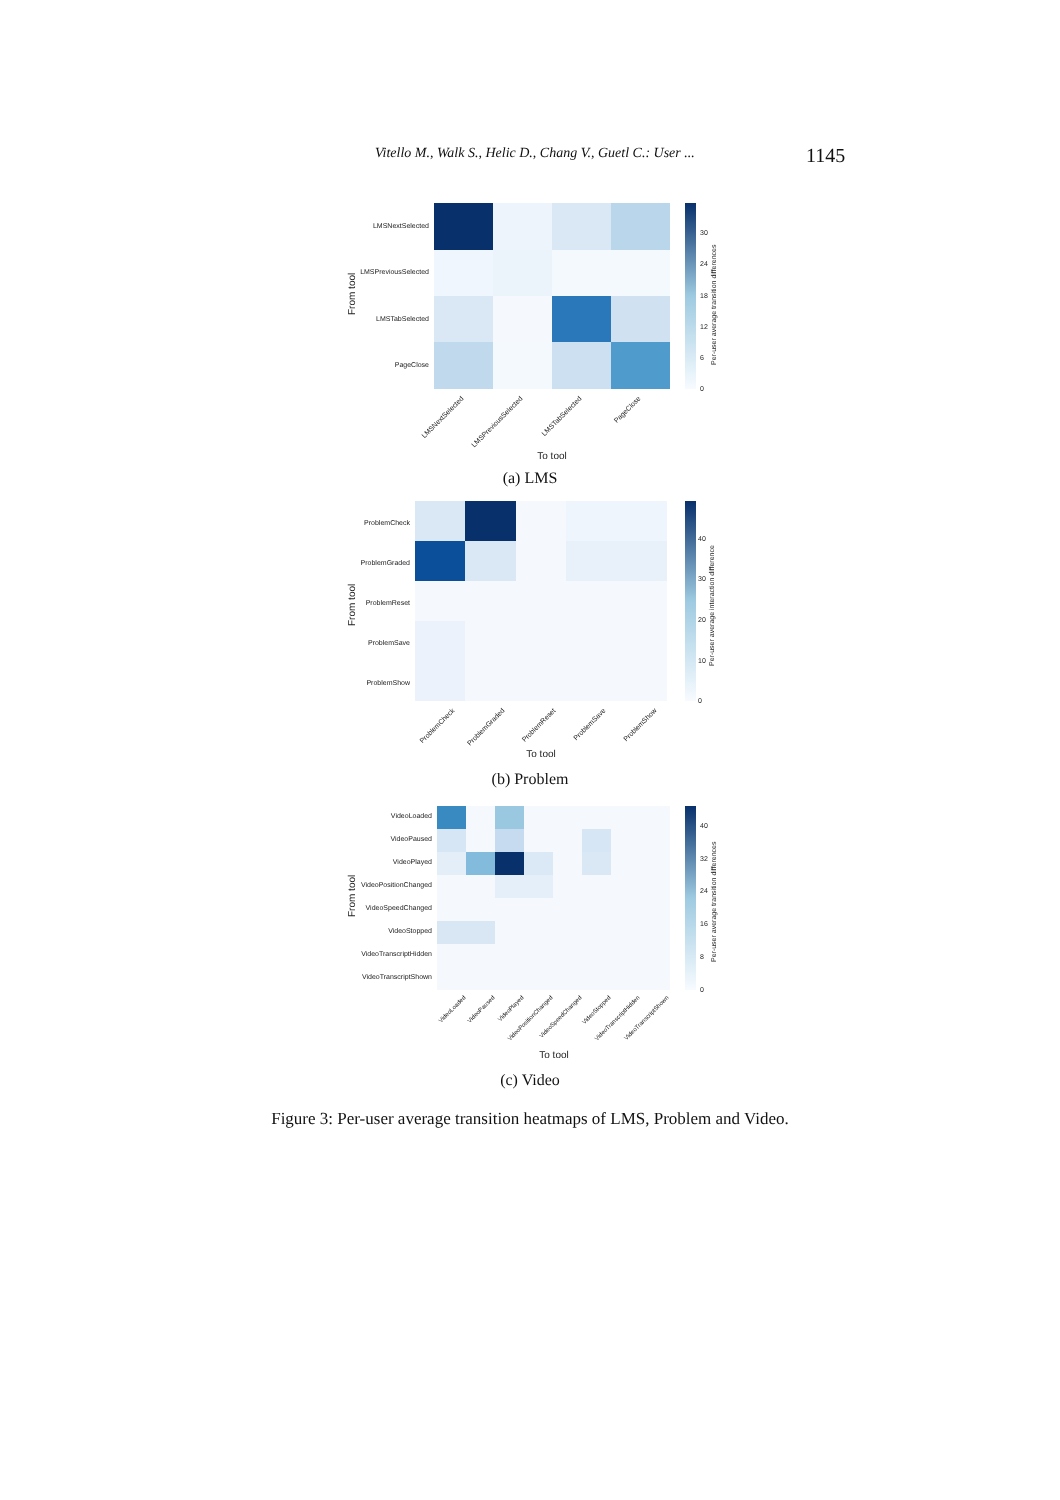Vitello M., Walk S., Helic D., Chang V., Guetl C.: User ... 1145
From tool
LMSNextSelected
LMSPreviousSelected
LMSTabSelected
PageClose
30
24
18
12
6
0
Per-user average transition differences
LMSNextSelected
LMSPreviousSelected
LMSTabSelected
PageClose
To tool
(a) LMS
From tool
ProblemCheck
ProblemGraded
ProblemReset
ProblemSave
ProblemShow
40
30
20
10
0
Per-user average interaction difference
ProblemCheck
ProblemGraded
ProblemReset
ProblemSave
ProblemShow
To tool
(b) Problem
From tool
VideoLoaded
VideoPaused
VideoPlayed
VideoPositionChanged
VideoSpeedChanged
VideoStopped
VideoTranscriptHidden
VideoTranscriptShown
40
32
24
16
8
0
Per-user average transition differences
VideoLoaded
VideoPaused
VideoPlayed
VideoPositionChanged
VideoSpeedChanged
VideoStopped
VideoTranscriptHidden
VideoTranscriptShown
To tool
(c) Video
Figure 3: Per-user average transition heatmaps of LMS, Problem and Video.